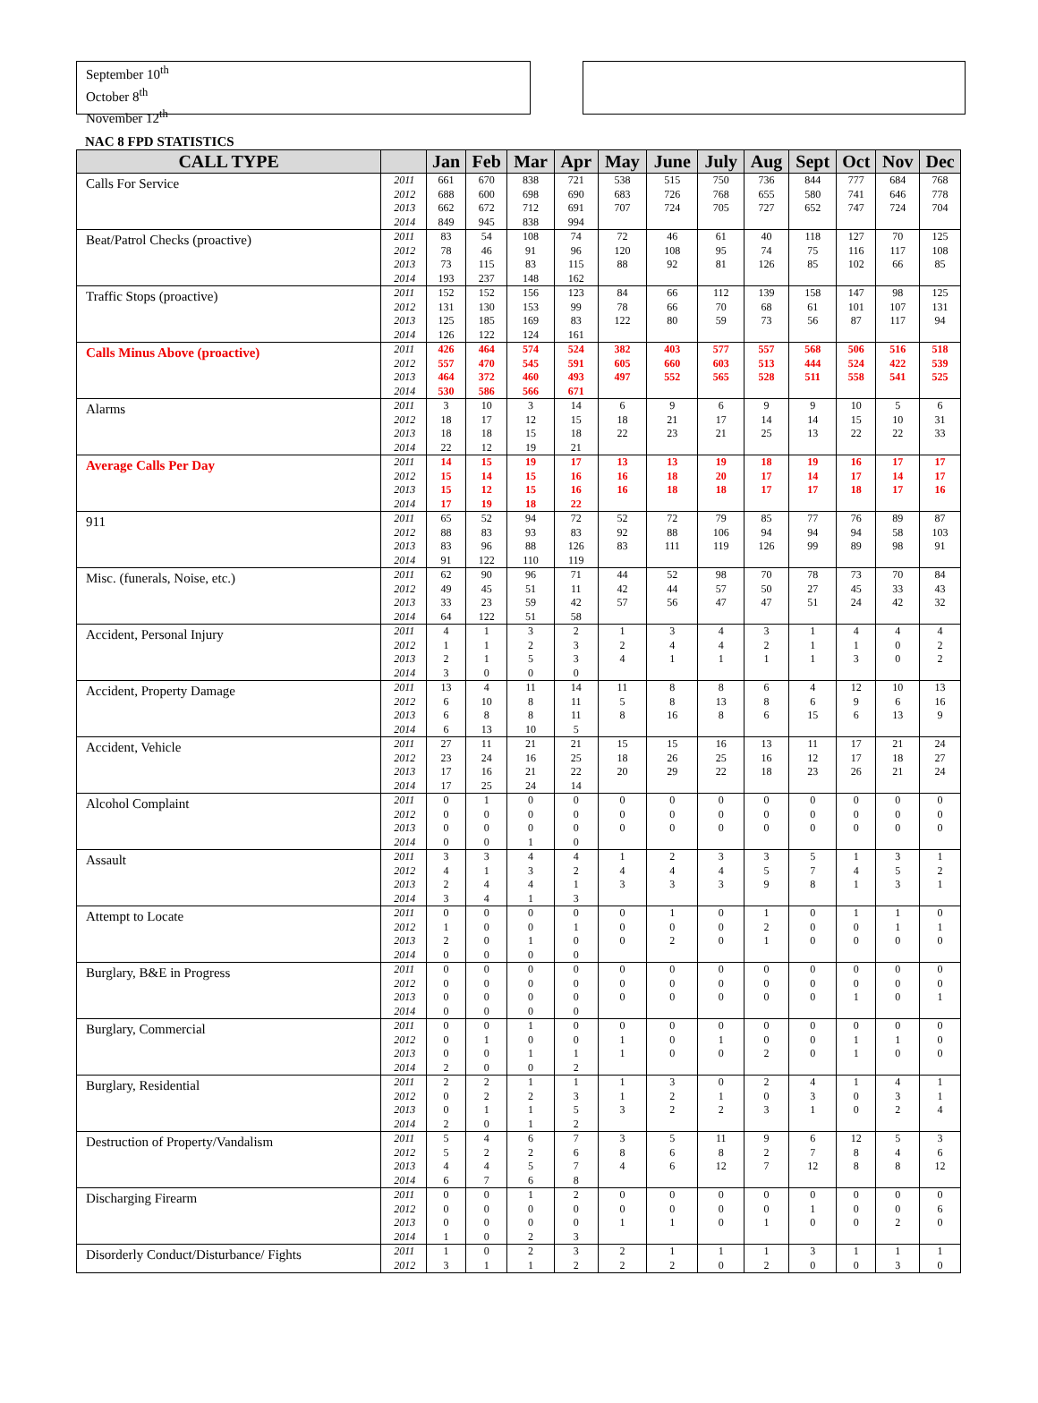September 10<sup>th</sup>
October 8<sup>th</sup>
November 12<sup>th</sup>
NAC 8 FPD STATISTICS
| CALL TYPE | | Jan | Feb | Mar | Apr | May | June | July | Aug | Sept | Oct | Nov | Dec |
| --- | --- | --- | --- | --- | --- | --- | --- | --- | --- | --- | --- | --- | --- |
| Calls For Service | 2011 2012 2013 2014 | 661 688 662 849 | 670 600 672 945 | 838 698 712 838 | 721 690 691 994 | 538 683 707 | 515 726 724 | 750 768 705 | 736 655 727 | 844 580 652 | 777 741 747 | 684 646 724 | 768 778 704 |
| Beat/Patrol Checks (proactive) | 2011 2012 2013 2014 | 83 78 73 193 | 54 46 115 237 | 108 91 83 148 | 74 96 115 162 | 72 120 88 | 46 108 92 | 61 95 81 | 40 74 126 | 118 75 85 | 127 116 102 | 70 117 66 | 125 108 85 |
| Traffic Stops (proactive) | 2011 2012 2013 2014 | 152 131 125 126 | 152 130 185 122 | 156 153 169 124 | 123 99 83 161 | 84 78 122 | 66 66 80 | 112 70 59 | 139 68 73 | 158 61 56 | 147 101 87 | 98 107 117 | 125 131 94 |
| Calls Minus Above (proactive) | 2011 2012 2013 2014 | 426 557 464 530 | 464 470 372 586 | 574 545 460 566 | 524 591 493 671 | 382 605 497 | 403 660 552 | 577 603 565 | 557 513 528 | 568 444 511 | 506 524 558 | 516 422 541 | 518 539 525 |
| Alarms | 2011 2012 2013 2014 | 3 18 18 22 | 10 17 18 12 | 3 12 15 19 | 14 15 18 21 | 6 18 22 | 9 21 23 | 6 17 21 | 9 14 25 | 9 14 13 | 10 15 22 | 5 10 22 | 6 31 33 |
| Average Calls Per Day | 2011 2012 2013 2014 | 14 15 15 17 | 15 14 12 19 | 19 15 15 18 | 17 16 16 22 | 13 16 16 | 13 18 18 | 19 20 18 | 18 17 17 | 19 14 17 | 16 17 18 | 17 14 17 | 17 17 16 |
| 911 | 2011 2012 2013 2014 | 65 88 83 91 | 52 83 96 122 | 94 93 88 110 | 72 83 126 119 | 52 92 83 | 72 88 111 | 79 106 119 | 85 94 126 | 77 94 99 | 76 94 89 | 89 58 98 | 87 103 91 |
| Misc. (funerals, Noise, etc.) | 2011 2012 2013 2014 | 62 49 33 64 | 90 45 23 122 | 96 51 59 51 | 71 11 42 58 | 44 42 57 | 52 44 56 | 98 57 47 | 70 50 47 | 78 27 51 | 73 45 24 | 70 33 42 | 84 43 32 |
| Accident, Personal Injury | 2011 2012 2013 2014 | 4 1 2 3 | 1 1 1 0 | 3 2 5 0 | 2 3 3 0 | 1 2 4 | 3 4 1 | 4 4 1 | 3 2 1 | 1 1 1 | 4 1 3 | 4 0 0 | 4 2 2 |
| Accident, Property Damage | 2011 2012 2013 2014 | 13 6 6 6 | 4 10 8 13 | 11 8 8 10 | 14 11 11 5 | 11 5 8 | 8 8 16 | 8 13 8 | 6 8 6 | 4 6 15 | 12 9 6 | 10 6 13 | 13 16 9 |
| Accident, Vehicle | 2011 2012 2013 2014 | 27 23 17 17 | 11 24 16 25 | 21 16 21 24 | 21 25 22 14 | 15 18 20 | 15 26 29 | 16 25 22 | 13 16 18 | 11 12 23 | 17 17 26 | 21 18 21 | 24 27 24 |
| Alcohol Complaint | 2011 2012 2013 2014 | 0 0 0 0 | 1 0 0 0 | 0 0 0 1 | 0 0 0 0 | 0 0 0 | 0 0 0 | 0 0 0 | 0 0 0 | 0 0 0 | 0 0 0 | 0 0 0 | 0 0 0 |
| Assault | 2011 2012 2013 2014 | 3 4 2 3 | 3 1 4 4 | 4 3 4 1 | 4 2 1 3 | 1 4 3 | 2 4 3 | 3 4 3 | 3 5 9 | 5 7 8 | 1 4 1 | 3 5 3 | 1 2 1 |
| Attempt to Locate | 2011 2012 2013 2014 | 0 1 2 0 | 0 0 0 0 | 0 0 1 0 | 0 1 0 0 | 0 0 0 | 1 0 2 | 0 0 0 | 1 2 1 | 0 0 0 | 1 0 0 | 1 1 0 | 0 1 0 |
| Burglary, B&E in Progress | 2011 2012 2013 2014 | 0 0 0 0 | 0 0 0 0 | 0 0 0 0 | 0 0 0 0 | 0 0 0 | 0 0 0 | 0 0 0 | 0 0 0 | 0 0 0 | 0 0 1 | 0 0 0 | 0 0 1 |
| Burglary, Commercial | 2011 2012 2013 2014 | 0 0 0 2 | 0 1 0 0 | 1 0 1 0 | 0 0 1 2 | 0 1 1 | 0 0 0 | 0 1 0 | 0 0 2 | 0 0 0 | 0 1 1 | 0 1 0 | 0 0 0 |
| Burglary, Residential | 2011 2012 2013 2014 | 2 0 0 2 | 2 2 1 0 | 1 2 1 1 | 1 3 5 2 | 1 1 3 | 3 2 2 | 0 1 2 | 2 0 3 | 4 3 1 | 1 0 0 | 4 3 2 | 1 1 4 |
| Destruction of Property/Vandalism | 2011 2012 2013 2014 | 5 5 4 6 | 4 2 4 7 | 6 2 5 6 | 7 6 7 8 | 3 8 4 | 5 6 6 | 11 8 12 | 9 2 7 | 6 7 12 | 12 8 8 | 5 4 8 | 3 6 12 |
| Discharging Firearm | 2011 2012 2013 2014 | 0 0 0 1 | 0 0 0 0 | 1 0 0 2 | 2 0 0 3 | 0 0 1 | 0 0 1 | 0 0 0 | 0 0 1 | 0 1 0 | 0 0 0 | 0 0 2 | 0 6 0 |
| Disorderly Conduct/Disturbance/ Fights | 2011 2012 | 1 3 | 0 1 | 2 1 | 3 2 | 2 2 | 1 2 | 1 0 | 1 2 | 3 0 | 1 0 | 1 3 | 1 0 |